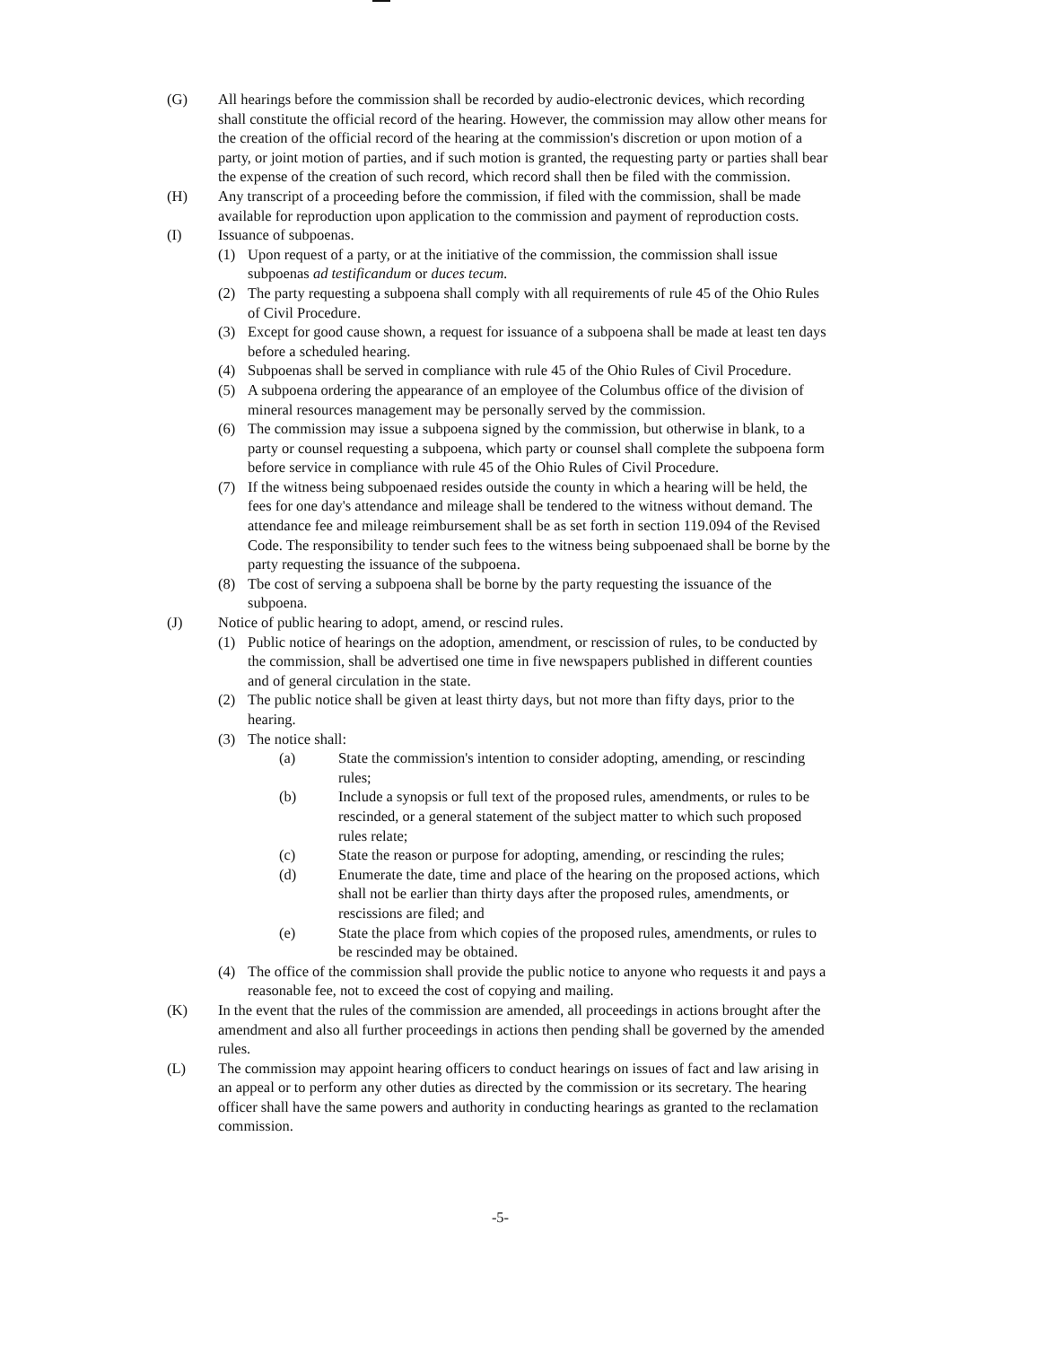(G) All hearings before the commission shall be recorded by audio-electronic devices, which recording shall constitute the official record of the hearing. However, the commission may allow other means for the creation of the official record of the hearing at the commission's discretion or upon motion of a party, or joint motion of parties, and if such motion is granted, the requesting party or parties shall bear the expense of the creation of such record, which record shall then be filed with the commission.
(H) Any transcript of a proceeding before the commission, if filed with the commission, shall be made available for reproduction upon application to the commission and payment of reproduction costs.
(I) Issuance of subpoenas.
(1) Upon request of a party, or at the initiative of the commission, the commission shall issue subpoenas ad testificandum or duces tecum.
(2) The party requesting a subpoena shall comply with all requirements of rule 45 of the Ohio Rules of Civil Procedure.
(3) Except for good cause shown, a request for issuance of a subpoena shall be made at least ten days before a scheduled hearing.
(4) Subpoenas shall be served in compliance with rule 45 of the Ohio Rules of Civil Procedure.
(5) A subpoena ordering the appearance of an employee of the Columbus office of the division of mineral resources management may be personally served by the commission.
(6) The commission may issue a subpoena signed by the commission, but otherwise in blank, to a party or counsel requesting a subpoena, which party or counsel shall complete the subpoena form before service in compliance with rule 45 of the Ohio Rules of Civil Procedure.
(7) If the witness being subpoenaed resides outside the county in which a hearing will be held, the fees for one day's attendance and mileage shall be tendered to the witness without demand. The attendance fee and mileage reimbursement shall be as set forth in section 119.094 of the Revised Code. The responsibility to tender such fees to the witness being subpoenaed shall be borne by the party requesting the issuance of the subpoena.
(8) Tbe cost of serving a subpoena shall be borne by the party requesting the issuance of the subpoena.
(J) Notice of public hearing to adopt, amend, or rescind rules.
(1) Public notice of hearings on the adoption, amendment, or rescission of rules, to be conducted by the commission, shall be advertised one time in five newspapers published in different counties and of general circulation in the state.
(2) The public notice shall be given at least thirty days, but not more than fifty days, prior to the hearing.
(3) The notice shall:
(a) State the commission's intention to consider adopting, amending, or rescinding rules;
(b) Include a synopsis or full text of the proposed rules, amendments, or rules to be rescinded, or a general statement of the subject matter to which such proposed rules relate;
(c) State the reason or purpose for adopting, amending, or rescinding the rules;
(d) Enumerate the date, time and place of the hearing on the proposed actions, which shall not be earlier than thirty days after the proposed rules, amendments, or rescissions are filed; and
(e) State the place from which copies of the proposed rules, amendments, or rules to be rescinded may be obtained.
(4) The office of the commission shall provide the public notice to anyone who requests it and pays a reasonable fee, not to exceed the cost of copying and mailing.
(K) In the event that the rules of the commission are amended, all proceedings in actions brought after the amendment and also all further proceedings in actions then pending shall be governed by the amended rules.
(L) The commission may appoint hearing officers to conduct hearings on issues of fact and law arising in an appeal or to perform any other duties as directed by the commission or its secretary. The hearing officer shall have the same powers and authority in conducting hearings as granted to the reclamation commission.
-5-